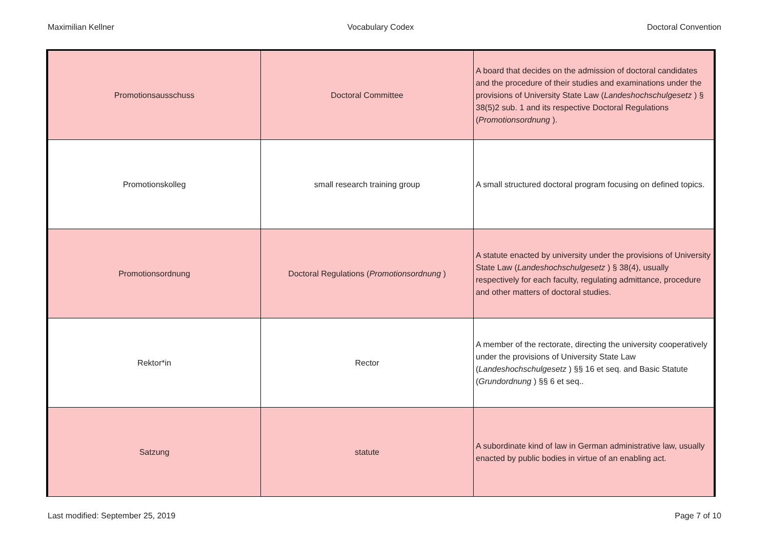Maximilian Kellner Vocabulary Codex Doctoral Convention
| Promotionsausschuss | Doctoral Committee | A board that decides on the admission of doctoral candidates and the procedure of their studies and examinations under the provisions of University State Law ( Landeshochschulgesetz ) § 38(5)2 sub. 1 and its respective Doctoral Regulations ( Promotionsordnung ). |
| Promotionskolleg | small research training group | A small structured doctoral program focusing on defined topics. |
| Promotionsordnung | Doctoral Regulations ( Promotionsordnung ) | A statute enacted by university under the provisions of University State Law ( Landeshochschulgesetz ) § 38(4), usually respectively for each faculty, regulating admittance, procedure and other matters of doctoral studies. |
| Rektor*in | Rector | A member of the rectorate, directing the university cooperatively under the provisions of University State Law ( Landeshochschulgesetz ) §§ 16 et seq. and Basic Statute ( Grundordnung ) §§ 6 et seq.. |
| Satzung | statute | A subordinate kind of law in German administrative law, usually enacted by public bodies in virtue of an enabling act. |
Last modified: September 25, 2019 Page 7 of 10